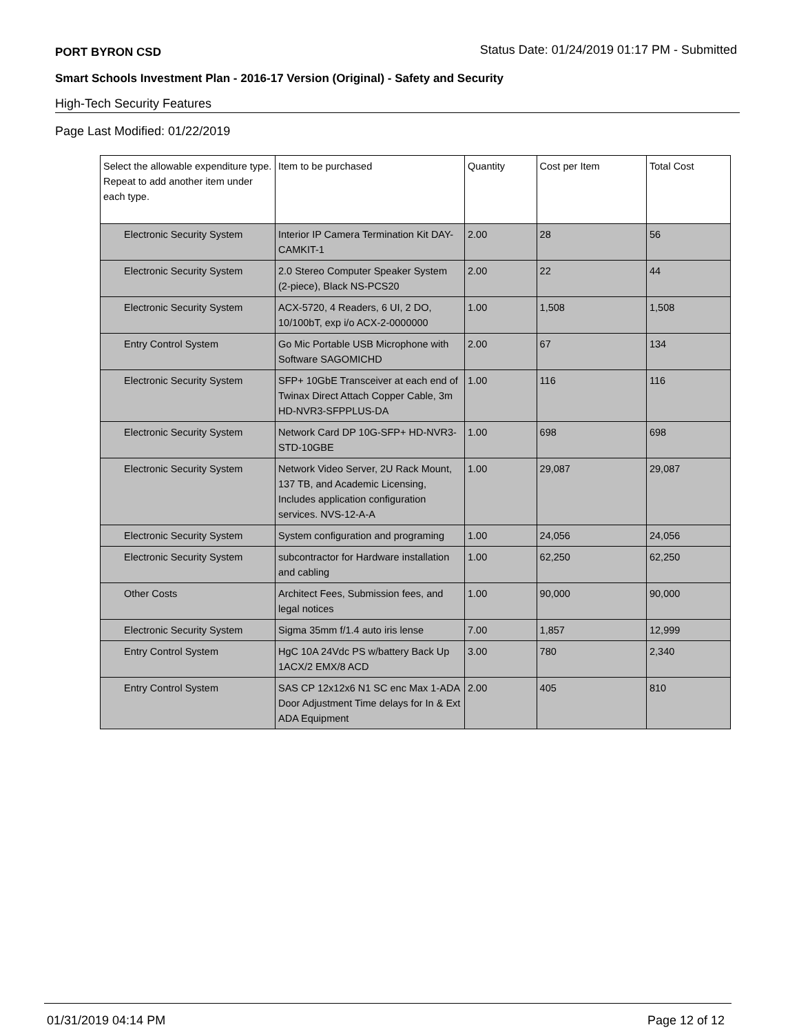PORT BYRON CSD Status Date: 01/24/2019 01:17 PM - Submitted
Smart Schools Investment Plan - 2016-17 Version (Original) - Safety and Security
High-Tech Security Features
Page Last Modified: 01/22/2019
| Select the allowable expenditure type. Repeat to add another item under each type. | Item to be purchased | Quantity | Cost per Item | Total Cost |
| --- | --- | --- | --- | --- |
| Electronic Security System | Interior IP Camera Termination Kit DAY-CAMKIT-1 | 2.00 | 28 | 56 |
| Electronic Security System | 2.0 Stereo Computer Speaker System (2-piece), Black NS-PCS20 | 2.00 | 22 | 44 |
| Electronic Security System | ACX-5720, 4 Readers, 6 UI, 2 DO, 10/100bT, exp i/o ACX-2-0000000 | 1.00 | 1,508 | 1,508 |
| Entry Control System | Go Mic Portable USB Microphone with Software SAGOMICHD | 2.00 | 67 | 134 |
| Electronic Security System | SFP+ 10GbE Transceiver at each end of Twinax Direct Attach Copper Cable, 3m HD-NVR3-SFPPLUS-DA | 1.00 | 116 | 116 |
| Electronic Security System | Network Card DP 10G-SFP+ HD-NVR3-STD-10GBE | 1.00 | 698 | 698 |
| Electronic Security System | Network Video Server, 2U Rack Mount, 137 TB, and Academic Licensing, Includes application configuration services. NVS-12-A-A | 1.00 | 29,087 | 29,087 |
| Electronic Security System | System configuration and programing | 1.00 | 24,056 | 24,056 |
| Electronic Security System | subcontractor for Hardware installation and cabling | 1.00 | 62,250 | 62,250 |
| Other Costs | Architect Fees, Submission fees, and legal notices | 1.00 | 90,000 | 90,000 |
| Electronic Security System | Sigma 35mm f/1.4 auto iris lense | 7.00 | 1,857 | 12,999 |
| Entry Control System | HgC 10A 24Vdc PS w/battery Back Up 1ACX/2 EMX/8 ACD | 3.00 | 780 | 2,340 |
| Entry Control System | SAS CP 12x12x6 N1 SC enc Max 1-ADA Door Adjustment Time delays for In & Ext ADA Equipment | 2.00 | 405 | 810 |
01/31/2019 04:14 PM Page 12 of 12